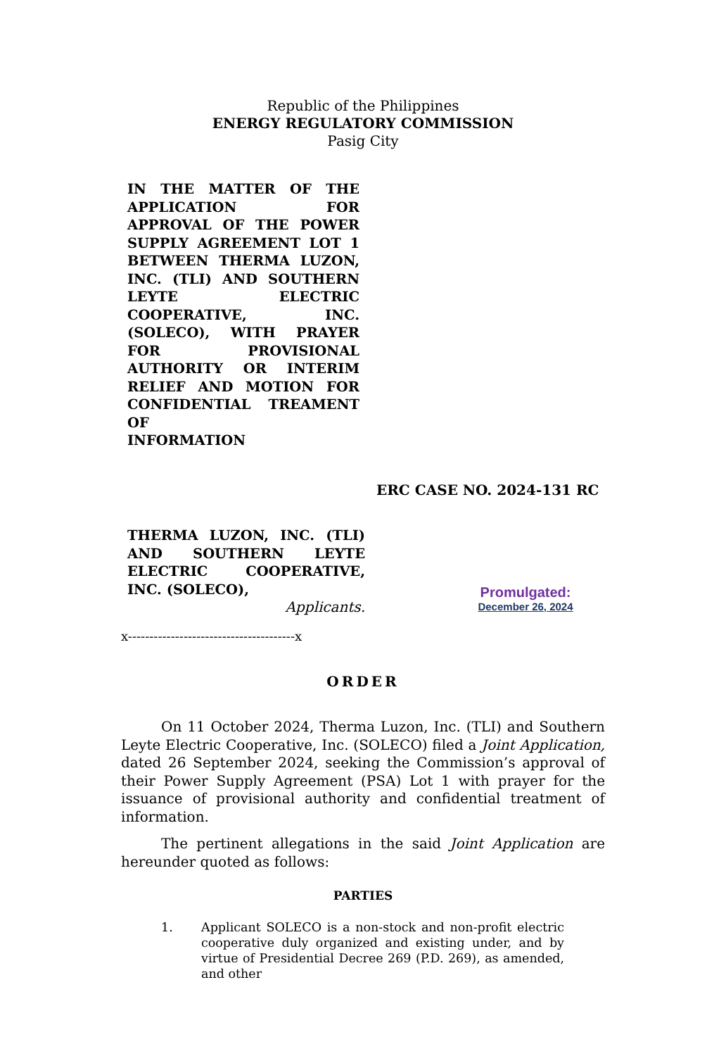Republic of the Philippines
ENERGY REGULATORY COMMISSION
Pasig City
IN THE MATTER OF THE APPLICATION FOR APPROVAL OF THE POWER SUPPLY AGREEMENT LOT 1 BETWEEN THERMA LUZON, INC. (TLI) AND SOUTHERN LEYTE ELECTRIC COOPERATIVE, INC. (SOLECO), WITH PRAYER FOR PROVISIONAL AUTHORITY OR INTERIM RELIEF AND MOTION FOR CONFIDENTIAL TREAMENT OF
INFORMATION
ERC CASE NO. 2024-131 RC
THERMA LUZON, INC. (TLI) AND SOUTHERN LEYTE ELECTRIC COOPERATIVE, INC. (SOLECO),
Applicants.
Promulgated:
December 26, 2024
x---------------------------------------x
ORDER
On 11 October 2024, Therma Luzon, Inc. (TLI) and Southern Leyte Electric Cooperative, Inc. (SOLECO) filed a Joint Application, dated 26 September 2024, seeking the Commission’s approval of their Power Supply Agreement (PSA) Lot 1 with prayer for the issuance of provisional authority and confidential treatment of information.
The pertinent allegations in the said Joint Application are hereunder quoted as follows:
PARTIES
1. Applicant SOLECO is a non-stock and non-profit electric cooperative duly organized and existing under, and by virtue of Presidential Decree 269 (P.D. 269), as amended, and other